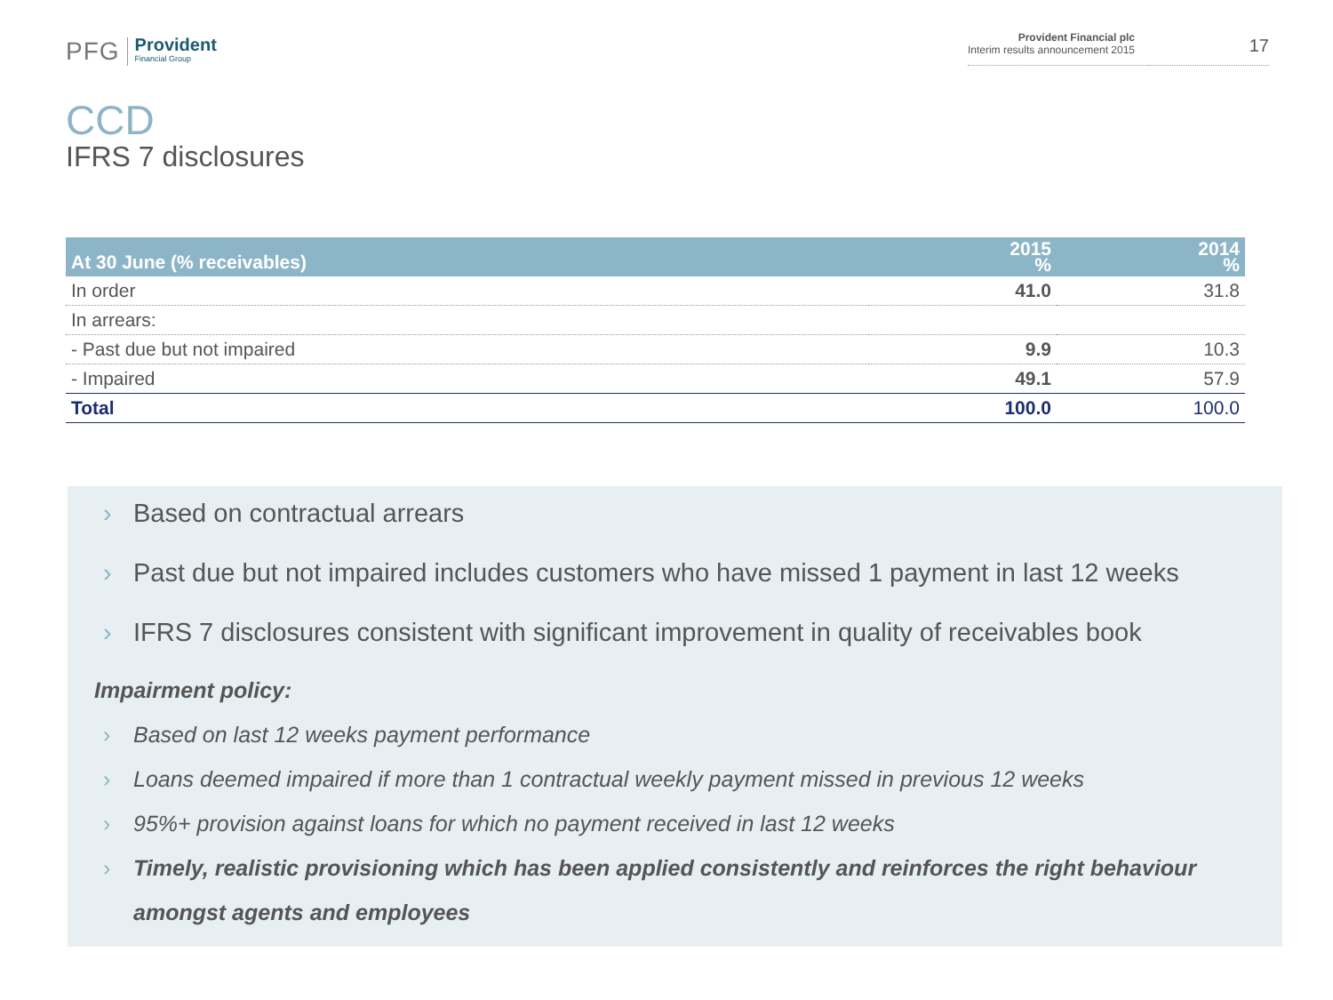PFG
Provident
Financial Group
Provident Financial plc
Interim results announcement 2015
17
CCD
IFRS 7 disclosures
| At 30 June (% receivables) | 2015 % | 2014 % |
| --- | --- | --- |
| In order | 41.0 | 31.8 |
| In arrears: | | |
| - Past due but not impaired | 9.9 | 10.3 |
| - Impaired | 49.1 | 57.9 |
| Total | 100.0 | 100.0 |
› Based on contractual arrears
› Past due but not impaired includes customers who have missed 1 payment in last 12 weeks
› IFRS 7 disclosures consistent with significant improvement in quality of receivables book
Impairment policy:
› Based on last 12 weeks payment performance
› Loans deemed impaired if more than 1 contractual weekly payment missed in previous 12 weeks
› 95%+ provision against loans for which no payment received in last 12 weeks
› Timely, realistic provisioning which has been applied consistently and reinforces the right behaviour amongst agents and employees